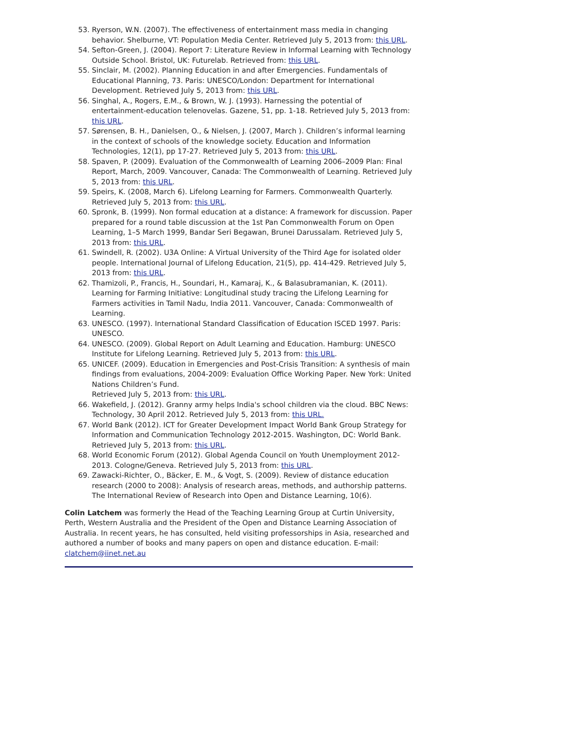53. Ryerson, W.N. (2007). The effectiveness of entertainment mass media in changing behavior. Shelburne, VT: Population Media Center. Retrieved July 5, 2013 from: this URL.
54. Sefton-Green, J. (2004). Report 7: Literature Review in Informal Learning with Technology Outside School. Bristol, UK: Futurelab. Retrieved from: this URL.
55. Sinclair, M. (2002). Planning Education in and after Emergencies. Fundamentals of Educational Planning, 73. Paris: UNESCO/London: Department for International Development. Retrieved July 5, 2013 from: this URL.
56. Singhal, A., Rogers, E.M., & Brown, W. J. (1993). Harnessing the potential of entertainment-education telenovelas. Gazene, 51, pp. 1-18. Retrieved July 5, 2013 from: this URL.
57. Sørensen, B. H., Danielsen, O., & Nielsen, J. (2007, March ). Children’s informal learning in the context of schools of the knowledge society. Education and Information Technologies, 12(1), pp 17-27. Retrieved July 5, 2013 from: this URL.
58. Spaven, P. (2009). Evaluation of the Commonwealth of Learning 2006–2009 Plan: Final Report, March, 2009. Vancouver, Canada: The Commonwealth of Learning. Retrieved July 5, 2013 from: this URL.
59. Speirs, K. (2008, March 6). Lifelong Learning for Farmers. Commonwealth Quarterly. Retrieved July 5, 2013 from: this URL.
60. Spronk, B. (1999). Non formal education at a distance: A framework for discussion. Paper prepared for a round table discussion at the 1st Pan Commonwealth Forum on Open Learning, 1–5 March 1999, Bandar Seri Begawan, Brunei Darussalam. Retrieved July 5, 2013 from: this URL.
61. Swindell, R. (2002). U3A Online: A Virtual University of the Third Age for isolated older people. International Journal of Lifelong Education, 21(5), pp. 414-429. Retrieved July 5, 2013 from: this URL.
62. Thamizoli, P., Francis, H., Soundari, H., Kamaraj, K., & Balasubramanian, K. (2011). Learning for Farming Initiative: Longitudinal study tracing the Lifelong Learning for Farmers activities in Tamil Nadu, India 2011. Vancouver, Canada: Commonwealth of Learning.
63. UNESCO. (1997). International Standard Classification of Education ISCED 1997. Paris: UNESCO.
64. UNESCO. (2009). Global Report on Adult Learning and Education. Hamburg: UNESCO Institute for Lifelong Learning. Retrieved July 5, 2013 from: this URL.
65. UNICEF. (2009). Education in Emergencies and Post-Crisis Transition: A synthesis of main findings from evaluations, 2004-2009: Evaluation Office Working Paper. New York: United Nations Children’s Fund.
Retrieved July 5, 2013 from: this URL.
66. Wakefield, J. (2012). Granny army helps India's school children via the cloud. BBC News: Technology, 30 April 2012. Retrieved July 5, 2013 from: this URL.
67. World Bank (2012). ICT for Greater Development Impact World Bank Group Strategy for Information and Communication Technology 2012-2015. Washington, DC: World Bank. Retrieved July 5, 2013 from: this URL.
68. World Economic Forum (2012). Global Agenda Council on Youth Unemployment 2012-2013. Cologne/Geneva. Retrieved July 5, 2013 from: this URL.
69. Zawacki-Richter, O., Bäcker, E. M., & Vogt, S. (2009). Review of distance education research (2000 to 2008): Analysis of research areas, methods, and authorship patterns. The International Review of Research into Open and Distance Learning, 10(6).
Colin Latchem was formerly the Head of the Teaching Learning Group at Curtin University, Perth, Western Australia and the President of the Open and Distance Learning Association of Australia. In recent years, he has consulted, held visiting professorships in Asia, researched and authored a number of books and many papers on open and distance education. E-mail: clatchem@iinet.net.au